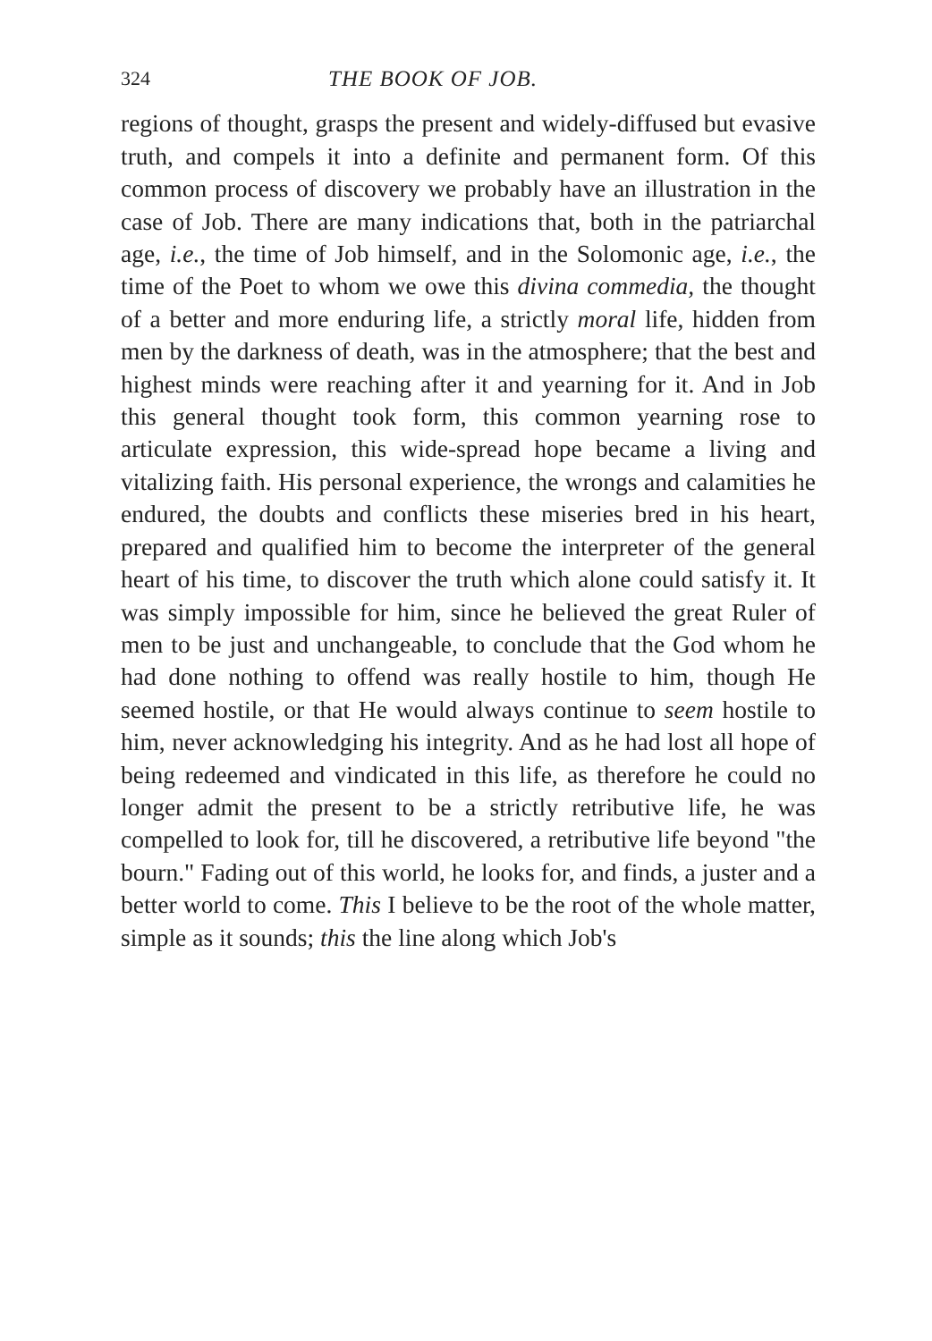324 THE BOOK OF JOB.
regions of thought, grasps the present and widely-diffused but evasive truth, and compels it into a definite and permanent form. Of this common process of discovery we probably have an illustration in the case of Job. There are many indications that, both in the patriarchal age, i.e., the time of Job himself, and in the Solomonic age, i.e., the time of the Poet to whom we owe this divina commedia, the thought of a better and more enduring life, a strictly moral life, hidden from men by the darkness of death, was in the atmosphere; that the best and highest minds were reaching after it and yearning for it. And in Job this general thought took form, this common yearning rose to articulate expression, this wide-spread hope became a living and vitalizing faith. His personal experience, the wrongs and calamities he endured, the doubts and conflicts these miseries bred in his heart, prepared and qualified him to become the interpreter of the general heart of his time, to discover the truth which alone could satisfy it. It was simply impossible for him, since he believed the great Ruler of men to be just and unchangeable, to conclude that the God whom he had done nothing to offend was really hostile to him, though He seemed hostile, or that He would always continue to seem hostile to him, never acknowledging his integrity. And as he had lost all hope of being redeemed and vindicated in this life, as therefore he could no longer admit the present to be a strictly retributive life, he was compelled to look for, till he discovered, a retributive life beyond "the bourn." Fading out of this world, he looks for, and finds, a juster and a better world to come. This I believe to be the root of the whole matter, simple as it sounds; this the line along which Job's